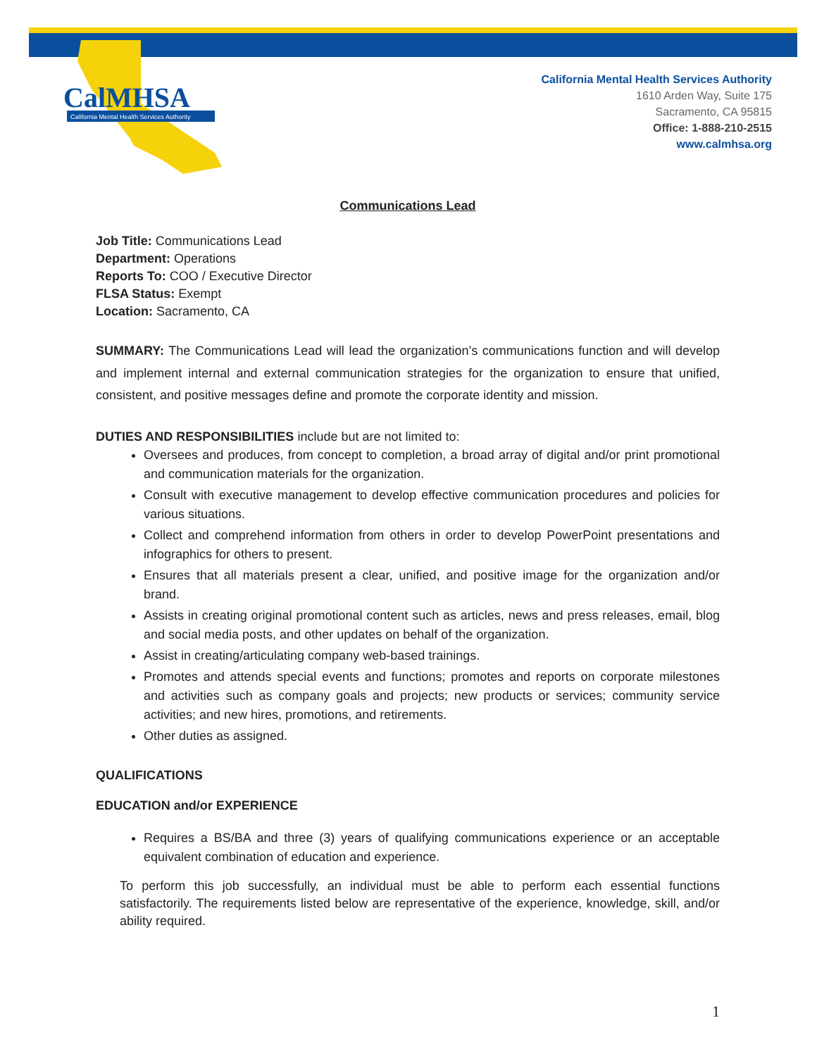CalMHSA
California Mental Health Services Authority
California Mental Health Services Authority
1610 Arden Way, Suite 175
Sacramento, CA 95815
Office: 1-888-210-2515
www.calmhsa.org
Communications Lead
Job Title: Communications Lead
Department: Operations
Reports To: COO / Executive Director
FLSA Status: Exempt
Location: Sacramento, CA
SUMMARY: The Communications Lead will lead the organization’s communications function and will develop and implement internal and external communication strategies for the organization to ensure that unified, consistent, and positive messages define and promote the corporate identity and mission.
DUTIES AND RESPONSIBILITIES include but are not limited to:
Oversees and produces, from concept to completion, a broad array of digital and/or print promotional and communication materials for the organization.
Consult with executive management to develop effective communication procedures and policies for various situations.
Collect and comprehend information from others in order to develop PowerPoint presentations and infographics for others to present.
Ensures that all materials present a clear, unified, and positive image for the organization and/or brand.
Assists in creating original promotional content such as articles, news and press releases, email, blog and social media posts, and other updates on behalf of the organization.
Assist in creating/articulating company web-based trainings.
Promotes and attends special events and functions; promotes and reports on corporate milestones and activities such as company goals and projects; new products or services; community service activities; and new hires, promotions, and retirements.
Other duties as assigned.
QUALIFICATIONS
EDUCATION and/or EXPERIENCE
Requires a BS/BA and three (3) years of qualifying communications experience or an acceptable equivalent combination of education and experience.
To perform this job successfully, an individual must be able to perform each essential functions satisfactorily. The requirements listed below are representative of the experience, knowledge, skill, and/or ability required.
1